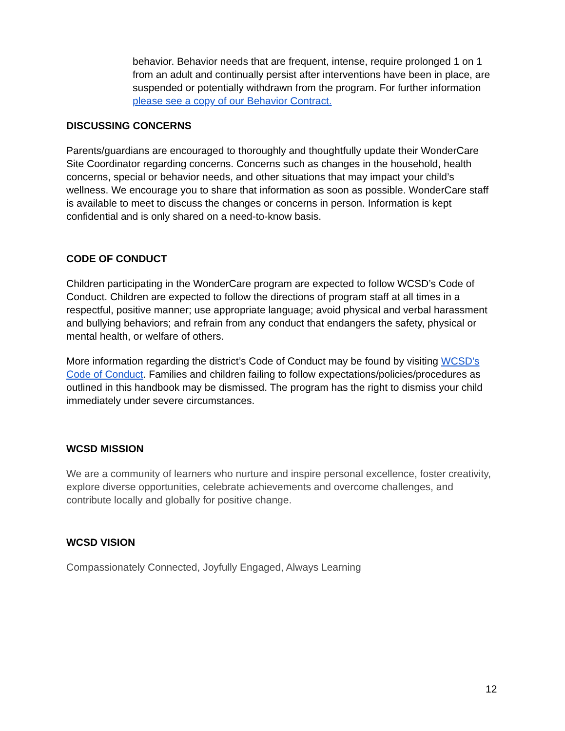behavior. Behavior needs that are frequent, intense, require prolonged 1 on 1 from an adult and continually persist after interventions have been in place, are suspended or potentially withdrawn from the program. For further information please see a copy of our Behavior Contract.
DISCUSSING CONCERNS
Parents/guardians are encouraged to thoroughly and thoughtfully update their WonderCare Site Coordinator regarding concerns. Concerns such as changes in the household, health concerns, special or behavior needs, and other situations that may impact your child’s wellness. We encourage you to share that information as soon as possible. WonderCare staff is available to meet to discuss the changes or concerns in person. Information is kept confidential and is only shared on a need-to-know basis.
CODE OF CONDUCT
Children participating in the WonderCare program are expected to follow WCSD’s Code of Conduct. Children are expected to follow the directions of program staff at all times in a respectful, positive manner; use appropriate language; avoid physical and verbal harassment and bullying behaviors; and refrain from any conduct that endangers the safety, physical or mental health, or welfare of others.
More information regarding the district’s Code of Conduct may be found by visiting WCSD's Code of Conduct. Families and children failing to follow expectations/policies/procedures as outlined in this handbook may be dismissed. The program has the right to dismiss your child immediately under severe circumstances.
WCSD MISSION
We are a community of learners who nurture and inspire personal excellence, foster creativity, explore diverse opportunities, celebrate achievements and overcome challenges, and contribute locally and globally for positive change.
WCSD VISION
Compassionately Connected, Joyfully Engaged, Always Learning
12